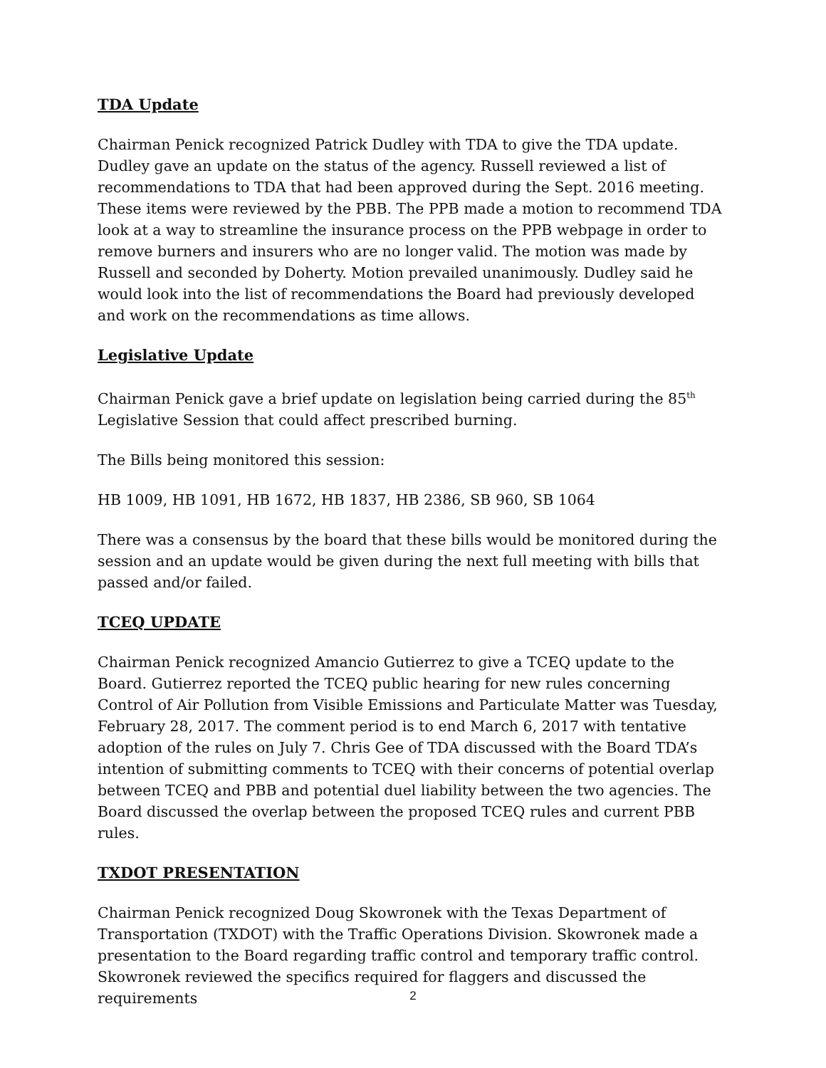TDA Update
Chairman Penick recognized Patrick Dudley with TDA to give the TDA update. Dudley gave an update on the status of the agency. Russell reviewed a list of recommendations to TDA that had been approved during the Sept. 2016 meeting. These items were reviewed by the PBB. The PPB made a motion to recommend TDA look at a way to streamline the insurance process on the PPB webpage in order to remove burners and insurers who are no longer valid. The motion was made by Russell and seconded by Doherty. Motion prevailed unanimously. Dudley said he would look into the list of recommendations the Board had previously developed and work on the recommendations as time allows.
Legislative Update
Chairman Penick gave a brief update on legislation being carried during the 85<sup>th</sup> Legislative Session that could affect prescribed burning.
The Bills being monitored this session:
HB 1009, HB 1091, HB 1672, HB 1837, HB 2386, SB 960, SB 1064
There was a consensus by the board that these bills would be monitored during the session and an update would be given during the next full meeting with bills that passed and/or failed.
TCEQ UPDATE
Chairman Penick recognized Amancio Gutierrez to give a TCEQ update to the Board. Gutierrez reported the TCEQ public hearing for new rules concerning Control of Air Pollution from Visible Emissions and Particulate Matter was Tuesday, February 28, 2017. The comment period is to end March 6, 2017 with tentative adoption of the rules on July 7. Chris Gee of TDA discussed with the Board TDA’s intention of submitting comments to TCEQ with their concerns of potential overlap between TCEQ and PBB and potential duel liability between the two agencies. The Board discussed the overlap between the proposed TCEQ rules and current PBB rules.
TXDOT PRESENTATION
Chairman Penick recognized Doug Skowronek with the Texas Department of Transportation (TXDOT) with the Traffic Operations Division. Skowronek made a presentation to the Board regarding traffic control and temporary traffic control. Skowronek reviewed the specifics required for flaggers and discussed the requirements
2